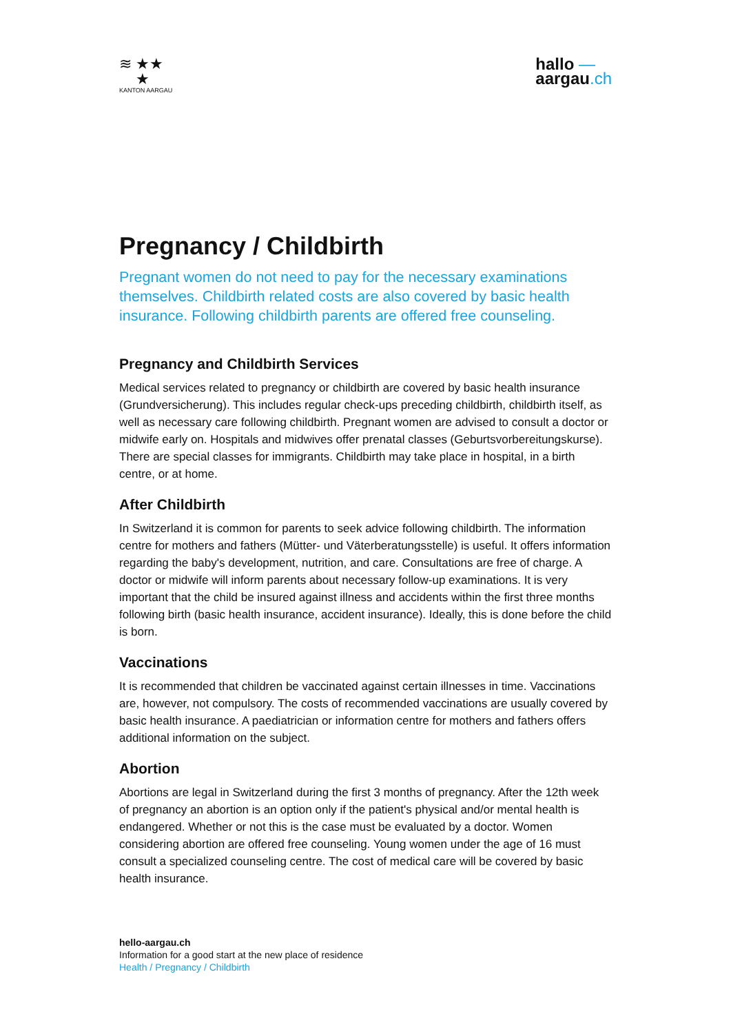≋ ★★
★
KANTON AARGAU
hallo —
aargau.ch
Pregnancy / Childbirth
Pregnant women do not need to pay for the necessary examinations themselves. Childbirth related costs are also covered by basic health insurance. Following childbirth parents are offered free counseling.
Pregnancy and Childbirth Services
Medical services related to pregnancy or childbirth are covered by basic health insurance (Grundversicherung). This includes regular check-ups preceding childbirth, childbirth itself, as well as necessary care following childbirth. Pregnant women are advised to consult a doctor or midwife early on. Hospitals and midwives offer prenatal classes (Geburtsvorbereitungskurse). There are special classes for immigrants. Childbirth may take place in hospital, in a birth centre, or at home.
After Childbirth
In Switzerland it is common for parents to seek advice following childbirth. The information centre for mothers and fathers (Mütter- und Väterberatungsstelle) is useful. It offers information regarding the baby's development, nutrition, and care. Consultations are free of charge. A doctor or midwife will inform parents about necessary follow-up examinations. It is very important that the child be insured against illness and accidents within the first three months following birth (basic health insurance, accident insurance). Ideally, this is done before the child is born.
Vaccinations
It is recommended that children be vaccinated against certain illnesses in time. Vaccinations are, however, not compulsory. The costs of recommended vaccinations are usually covered by basic health insurance. A paediatrician or information centre for mothers and fathers offers additional information on the subject.
Abortion
Abortions are legal in Switzerland during the first 3 months of pregnancy. After the 12th week of pregnancy an abortion is an option only if the patient's physical and/or mental health is endangered. Whether or not this is the case must be evaluated by a doctor. Women considering abortion are offered free counseling. Young women under the age of 16 must consult a specialized counseling centre. The cost of medical care will be covered by basic health insurance.
hello-aargau.ch
Information for a good start at the new place of residence
Health / Pregnancy / Childbirth